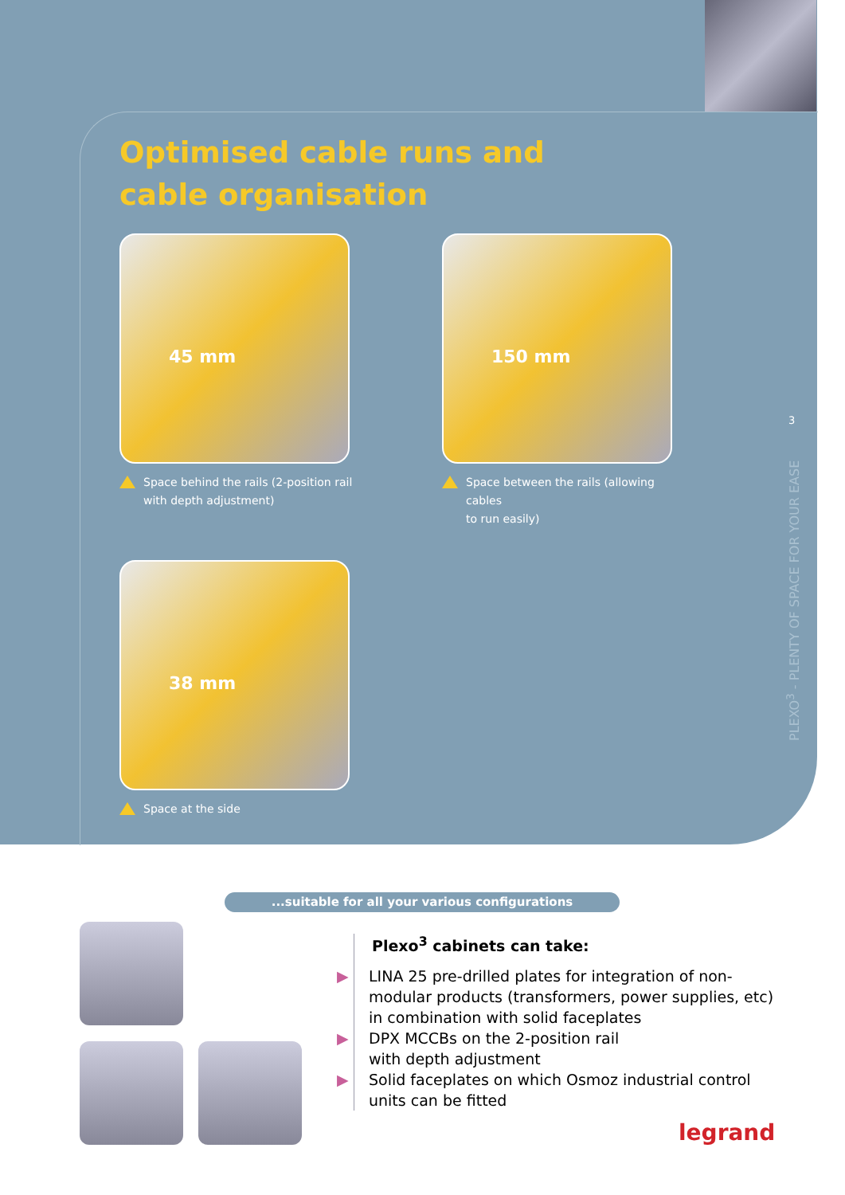Optimised cable runs and cable organisation
45 mm
Space behind the rails (2-position rail
with depth adjustment)
150 mm
Space between the rails (allowing cables
to run easily)
38 mm
Space at the side
3
PLEXO<sup>3</sup> - PLENTY OF SPACE FOR YOUR EASE
...suitable for all your various configurations
Plexo<sup>3</sup> cabinets can take:
▶ LINA 25 pre-drilled plates for integration of non-modular products (transformers, power supplies, etc) in combination with solid faceplates
▶ DPX MCCBs on the 2-position rail
with depth adjustment
▶ Solid faceplates on which Osmoz industrial control units can be fitted
legrand